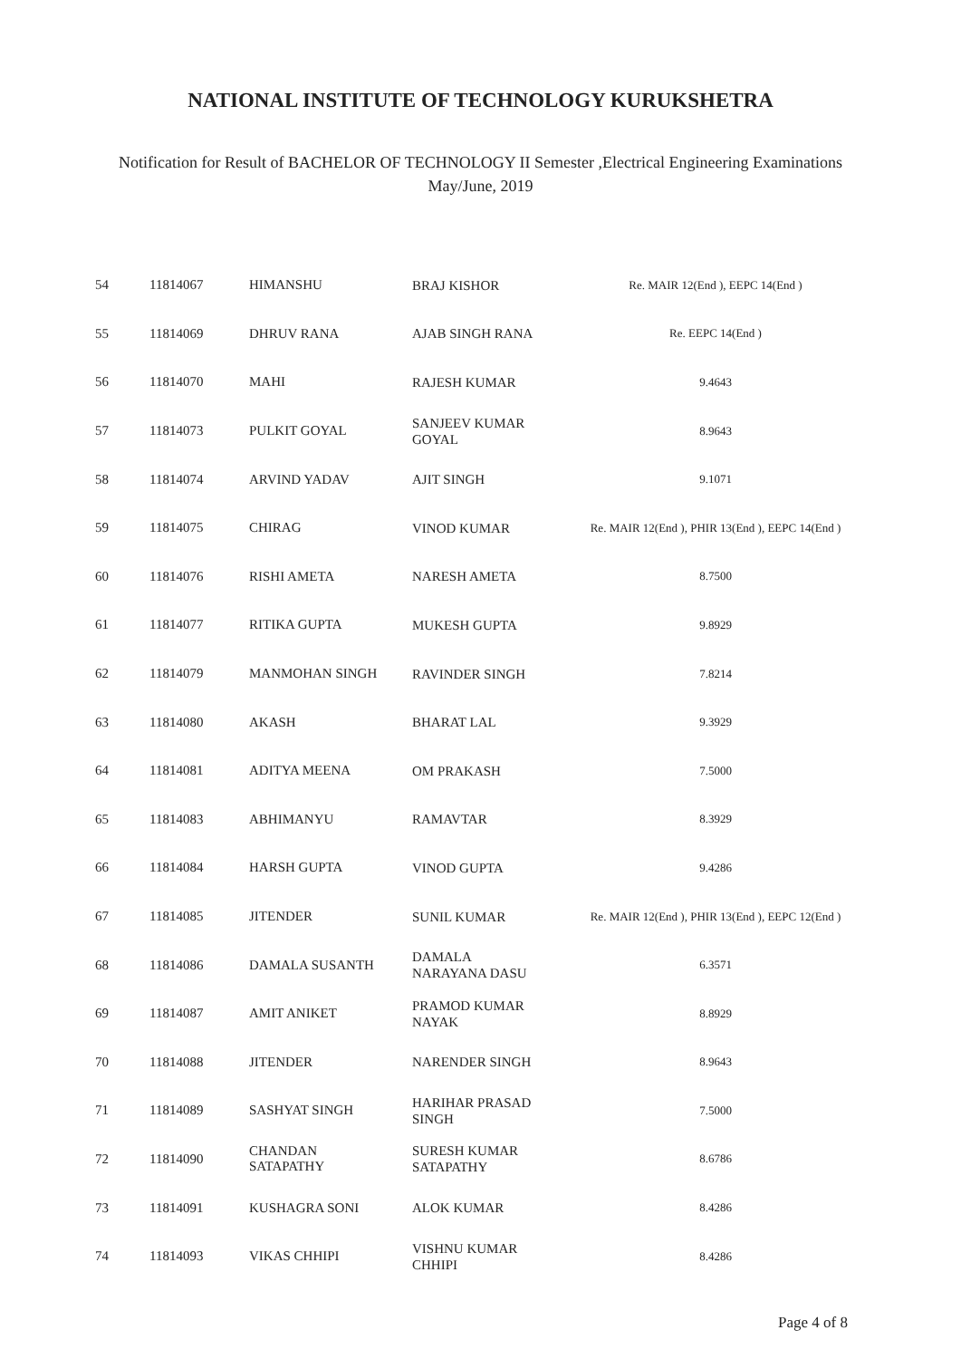NATIONAL INSTITUTE OF TECHNOLOGY KURUKSHETRA
Notification for Result of BACHELOR OF TECHNOLOGY II Semester ,Electrical Engineering Examinations
May/June, 2019
| 54 | 11814067 | HIMANSHU | BRAJ KISHOR | Re. MAIR 12(End ), EEPC 14(End ) |
| 55 | 11814069 | DHRUV RANA | AJAB SINGH RANA | Re. EEPC 14(End ) |
| 56 | 11814070 | MAHI | RAJESH KUMAR | 9.4643 |
| 57 | 11814073 | PULKIT GOYAL | SANJEEV KUMAR GOYAL | 8.9643 |
| 58 | 11814074 | ARVIND YADAV | AJIT SINGH | 9.1071 |
| 59 | 11814075 | CHIRAG | VINOD KUMAR | Re. MAIR 12(End ), PHIR 13(End ), EEPC 14(End ) |
| 60 | 11814076 | RISHI AMETA | NARESH AMETA | 8.7500 |
| 61 | 11814077 | RITIKA GUPTA | MUKESH GUPTA | 9.8929 |
| 62 | 11814079 | MANMOHAN SINGH | RAVINDER SINGH | 7.8214 |
| 63 | 11814080 | AKASH | BHARAT LAL | 9.3929 |
| 64 | 11814081 | ADITYA MEENA | OM PRAKASH | 7.5000 |
| 65 | 11814083 | ABHIMANYU | RAMAVTAR | 8.3929 |
| 66 | 11814084 | HARSH GUPTA | VINOD GUPTA | 9.4286 |
| 67 | 11814085 | JITENDER | SUNIL KUMAR | Re. MAIR 12(End ), PHIR 13(End ), EEPC 12(End ) |
| 68 | 11814086 | DAMALA SUSANTH | DAMALA NARAYANA DASU | 6.3571 |
| 69 | 11814087 | AMIT ANIKET | PRAMOD KUMAR NAYAK | 8.8929 |
| 70 | 11814088 | JITENDER | NARENDER SINGH | 8.9643 |
| 71 | 11814089 | SASHYAT SINGH | HARIHAR PRASAD SINGH | 7.5000 |
| 72 | 11814090 | CHANDAN SATAPATHY | SURESH KUMAR SATAPATHY | 8.6786 |
| 73 | 11814091 | KUSHAGRA SONI | ALOK KUMAR | 8.4286 |
| 74 | 11814093 | VIKAS CHHIPI | VISHNU KUMAR CHHIPI | 8.4286 |
Page 4 of 8